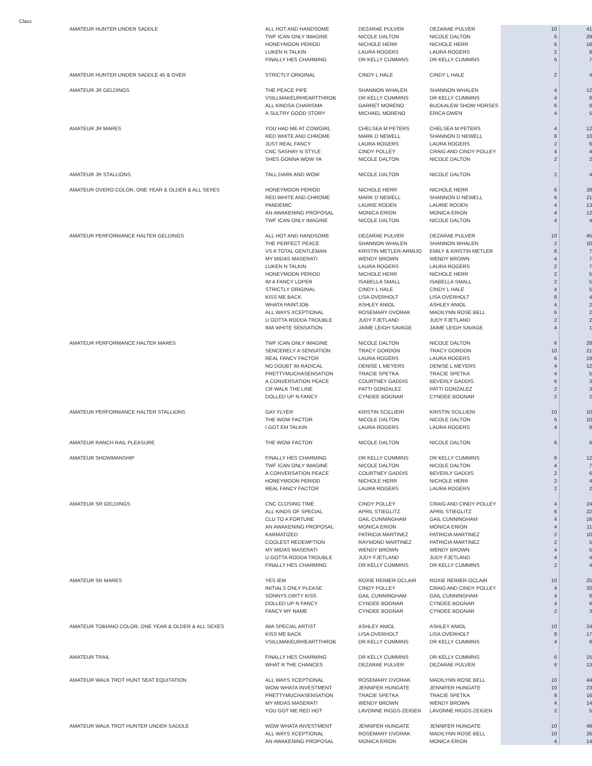Class
| AMATEUR HUNTER UNDER SADDLE | ALL HOT AND HANDSOME | DEZARAE PULVER | DEZARAE PULVER | 10 | 41 |
| | TWF ICAN ONLY IMAGINE | NICOLE DALTON | NICOLE DALTON | 6 | 29 |
| | HONEYMOON PERIOD | NICHOLE HERR | NICHOLE HERR | 6 | 18 |
| | LUKEN N TALKIN | LAURA ROGERS | LAURA ROGERS | 2 | 8 |
| | FINALLY HES CHARMING | DR KELLY CUMMINS | DR KELLY CUMMINS | 6 | 7 |
| AMATEUR HUNTER UNDER SADDLE 45 & OVER | STRICTLY ORIGINAL | CINDY L HALE | CINDY L HALE | 2 | 4 |
| AMATEUR JR GELDINGS | THE PEACE PIPE | SHANNON WHALEN | SHANNON WHALEN | 4 | 12 |
| | VSILLMAKEURHEARTTHROB | DR KELLY CUMMINS | DR KELLY CUMMINS | 4 | 8 |
| | ALL KINDSA CHARISMA | GARRET MORENO | BUCKALEW SHOW HORSES | 6 | 8 |
| | A SULTRY GOOD STORY | MICHAEL MORENO | ERICA OWEN | 4 | 5 |
| AMATEUR JR MARES | YOU HAD ME AT COWGIRL | CHELSEA M PETERS | CHELSEA M PETERS | 4 | 12 |
| | RED WHITE AND CHROME | MARK D NEWELL | SHANNON D NEWELL | 6 | 10 |
| | JUST REAL FANCY | LAURA ROGERS | LAURA ROGERS | 2 | 6 |
| | CNC SASHAY N STYLE | CINDY POLLEY | CRAIG AND CINDY POLLEY | 4 | 4 |
| | SHES GONNA WOW YA | NICOLE DALTON | NICOLE DALTON | 2 | 2 |
| AMATEUR JR STALLIONS | TALL DARK AND WOW | NICOLE DALTON | NICOLE DALTON | 2 | 4 |
| AMATEUR OVERO COLOR, ONE YEAR & OLDER & ALL SEXES | HONEYMOON PERIOD | NICHOLE HERR | NICHOLE HERR | 6 | 28 |
| | RED WHITE AND CHROME | MARK D NEWELL | SHANNON D NEWELL | 6 | 21 |
| | PANDEMIC | LAURIE RODEN | LAURIE RODEN | 4 | 13 |
| | AN AWAKENING PROPOSAL | MONICA ERION | MONICA ERION | 4 | 12 |
| | TWF ICAN ONLY IMAGINE | NICOLE DALTON | NICOLE DALTON | 4 | 4 |
| AMATEUR PERFORMANCE HALTER GELDINGS | ALL HOT AND HANDSOME | DEZARAE PULVER | DEZARAE PULVER | 10 | 45 |
| | THE PERFECT PEACE | SHANNON WHALEN | SHANNON WHALEN | 2 | 10 |
| | VS A TOTAL GENTLEMAN | KRISTIN METLER-ARMIJO | EMILY & KRISTIN METLER | 8 | 7 |
| | MY MIDAS MASERATI | WENDY BROWN | WENDY BROWN | 4 | 7 |
| | LUKEN N TALKIN | LAURA ROGERS | LAURA ROGERS | 2 | 7 |
| | HONEYMOON PERIOD | NICHOLE HERR | NICHOLE HERR | 2 | 5 |
| | IM A FANCY LOPER | ISABELLA SMALL | ISABELLA SMALL | 2 | 5 |
| | STRICTLY ORIGINAL | CINDY L HALE | CINDY L HALE | 4 | 5 |
| | KISS ME BACK | LISA OVERHOLT | LISA OVERHOLT | 8 | 4 |
| | WHATA PAINTJOB | ASHLEY ANIOL | ASHLEY ANIOL | 4 | 2 |
| | ALL WAYS XCEPTIONAL | ROSEMARY DVORAK | MADILYNN ROSE BELL | 6 | 2 |
| | U GOTTA RODDA TROUBLE | JUDY FJETLAND | JUDY FJETLAND | 2 | 2 |
| | IMA WHITE SENSATION | JAIME LEIGH SAVAGE | JAIME LEIGH SAVAGE | 4 | 1 |
| AMATEUR PERFORMANCE HALTER MARES | TWF ICAN ONLY IMAGINE | NICOLE DALTON | NICOLE DALTON | 6 | 28 |
| | SENCERELY A SENSATION | TRACY GORDON | TRACY GORDON | 10 | 21 |
| | REAL FANCY FACTOR | LAURA ROGERS | LAURA ROGERS | 6 | 19 |
| | NO DOUBT IM RADICAL | DENISE L MEYERS | DENISE L MEYERS | 4 | 12 |
| | PRETTYMUCHASENSATION | TRACIE SPETKA | TRACIE SPETKA | 4 | 5 |
| | A CONVERSATION PEACE | COURTNEY GADDIS | BEVERLY GADDIS | 6 | 3 |
| | CR WALK THE LINE | PATTI GONZALEZ | PATTI GONZALEZ | 2 | 3 |
| | DOLLED UP N FANCY | CYNDEE BOGNAR | CYNDEE BOGNAR | 2 | 2 |
| AMATEUR PERFORMANCE HALTER STALLIONS | GAY FLYER | KRISTIN SCILLIERI | KRISTIN SCILLIERI | 10 | 10 |
| | THE WOW FACTOR | NICOLE DALTON | NICOLE DALTON | 6 | 10 |
| | I GOT EM TALKIN | LAURA ROGERS | LAURA ROGERS | 4 | 9 |
| AMATEUR RANCH RAIL PLEASURE | THE WOW FACTOR | NICOLE DALTON | NICOLE DALTON | 6 | 6 |
| AMATEUR SHOWMANSHIP | FINALLY HES CHARMING | DR KELLY CUMMINS | DR KELLY CUMMINS | 6 | 12 |
| | TWF ICAN ONLY IMAGINE | NICOLE DALTON | NICOLE DALTON | 4 | 7 |
| | A CONVERSATION PEACE | COURTNEY GADDIS | BEVERLY GADDIS | 2 | 6 |
| | HONEYMOON PERIOD | NICHOLE HERR | NICHOLE HERR | 2 | 4 |
| | REAL FANCY FACTOR | LAURA ROGERS | LAURA ROGERS | 2 | 2 |
| AMATEUR SR GELDINGS | CNC CLOSING TIME | CINDY POLLEY | CRAIG AND CINDY POLLEY | 4 | 24 |
| | ALL KINDS OF SPECIAL | APRIL STIEGLITZ | APRIL STIEGLITZ | 6 | 22 |
| | CLU TO A FORTUNE | GAIL CUNNINGHAM | GAIL CUNNINGHAM | 4 | 16 |
| | AN AWAKENING PROPOSAL | MONICA ERION | MONICA ERION | 4 | 11 |
| | KARMATIZED | PATRICIA MARTINEZ | PATRICIA MARTINEZ | 2 | 10 |
| | COOLEST REDEMPTION | RAYMOND MARTINEZ | PATRICIA MARTINEZ | 2 | 5 |
| | MY MIDAS MASERATI | WENDY BROWN | WENDY BROWN | 4 | 5 |
| | U GOTTA RODDA TROUBLE | JUDY FJETLAND | JUDY FJETLAND | 4 | 4 |
| | FINALLY HES CHARMING | DR KELLY CUMMINS | DR KELLY CUMMINS | 2 | 4 |
| AMATEUR SR MARES | YES IEM | ROXIE REIMER-OCLAIR | ROXIE REIMER-OCLAIR | 10 | 25 |
| | INITIALS ONLY PLEASE | CINDY POLLEY | CRAIG AND CINDY POLLEY | 4 | 20 |
| | SONNYS DIRTY KISS | GAIL CUNNINGHAM | GAIL CUNNINGHAM | 4 | 8 |
| | DOLLED UP N FANCY | CYNDEE BOGNAR | CYNDEE BOGNAR | 4 | 6 |
| | FANCY MY NAME | CYNDEE BOGNAR | CYNDEE BOGNAR | 2 | 3 |
| AMATEUR TOBIANO COLOR, ONE YEAR & OLDER & ALL SEXES | IMA SPECIAL ARTIST | ASHLEY ANIOL | ASHLEY ANIOL | 10 | 24 |
| | KISS ME BACK | LISA OVERHOLT | LISA OVERHOLT | 8 | 17 |
| | VSILLMAKEURHEARTTHROB | DR KELLY CUMMINS | DR KELLY CUMMINS | 4 | 8 |
| AMATEUR TRAIL | FINALLY HES CHARMING | DR KELLY CUMMINS | DR KELLY CUMMINS | 6 | 15 |
| | WHAT R THE CHANCES | DEZARAE PULVER | DEZARAE PULVER | 6 | 13 |
| AMATEUR WALK TROT HUNT SEAT EQUITATION | ALL WAYS XCEPTIONAL | ROSEMARY DVORAK | MADILYNN ROSE BELL | 10 | 44 |
| | WOW WHATA INVESTMENT | JENNIFER HUNGATE | JENNIFER HUNGATE | 10 | 23 |
| | PRETTYMUCHASENSATION | TRACIE SPETKA | TRACIE SPETKA | 8 | 16 |
| | MY MIDAS MASERATI | WENDY BROWN | WENDY BROWN | 4 | 14 |
| | YOU GOT ME RED HOT | LAVONNE RIGGS-ZEIGEN | LAVONNE RIGGS-ZEIGEN | 2 | 5 |
| AMATEUR WALK TROT HUNTER UNDER SADDLE | WOW WHATA INVESTMENT | JENNIFER HUNGATE | JENNIFER HUNGATE | 10 | 49 |
| | ALL WAYS XCEPTIONAL | ROSEMARY DVORAK | MADILYNN ROSE BELL | 10 | 26 |
| | AN AWAKENING PROPOSAL | MONICA ERION | MONICA ERION | 4 | 14 |